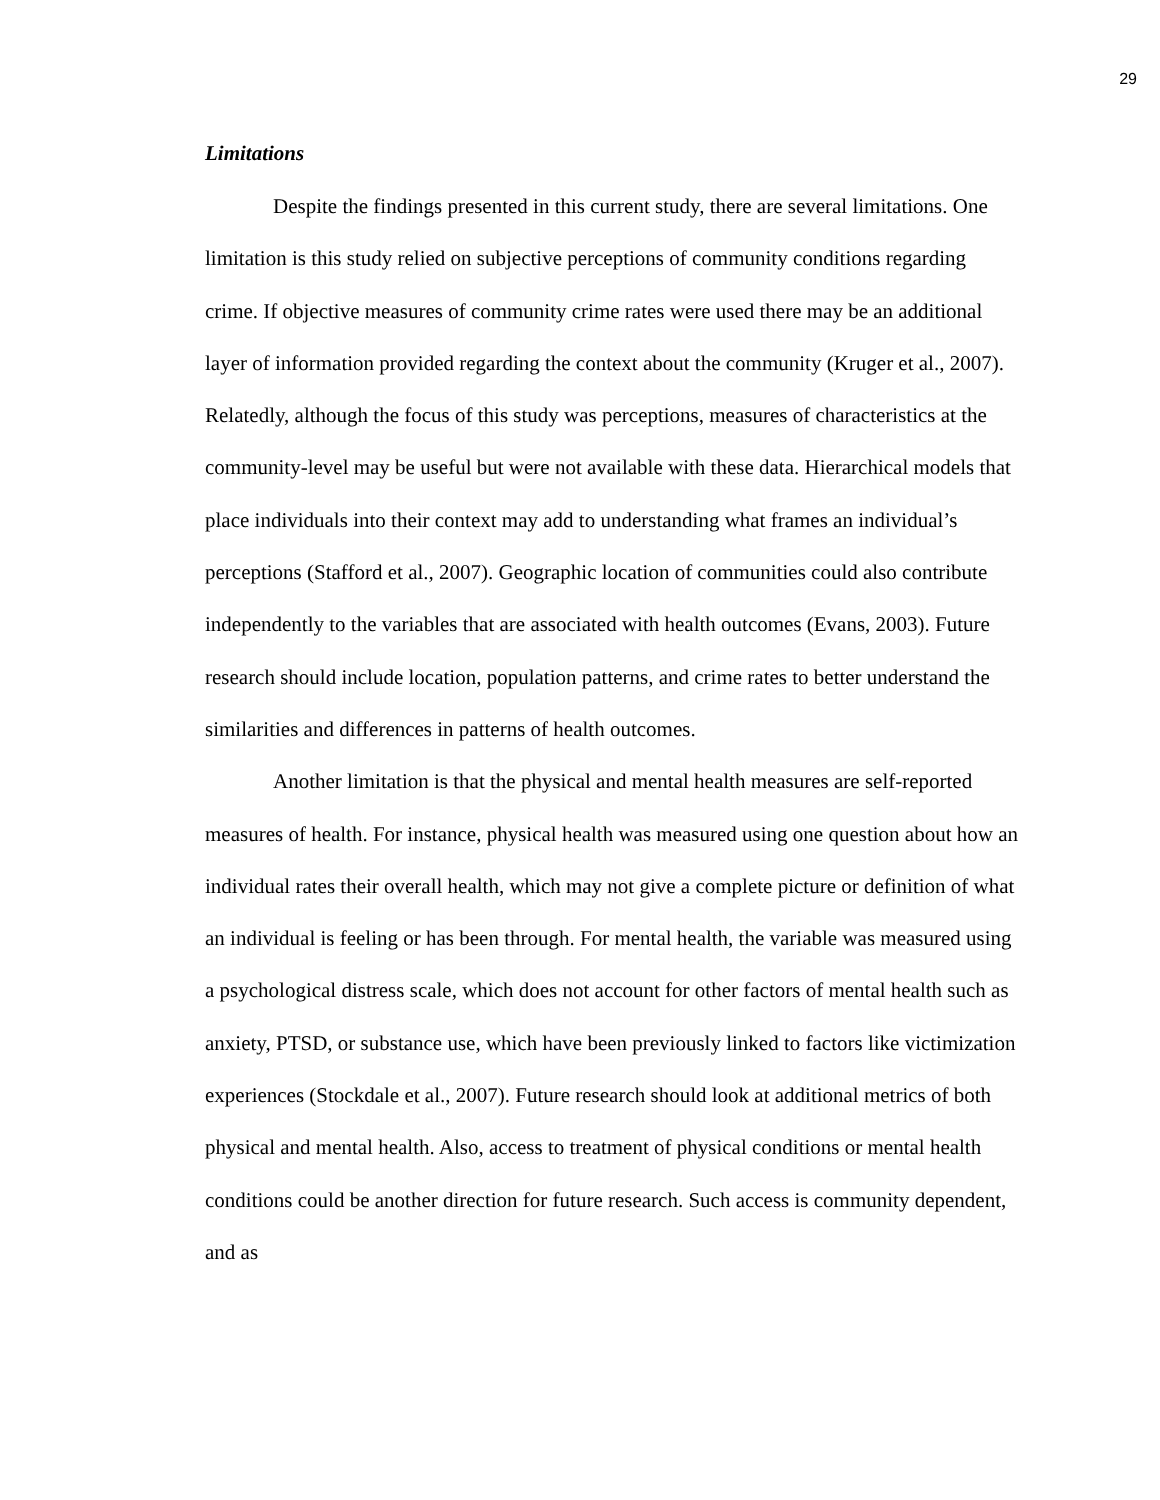29
Limitations
Despite the findings presented in this current study, there are several limitations. One limitation is this study relied on subjective perceptions of community conditions regarding crime. If objective measures of community crime rates were used there may be an additional layer of information provided regarding the context about the community (Kruger et al., 2007). Relatedly, although the focus of this study was perceptions, measures of characteristics at the community-level may be useful but were not available with these data. Hierarchical models that place individuals into their context may add to understanding what frames an individual’s perceptions (Stafford et al., 2007). Geographic location of communities could also contribute independently to the variables that are associated with health outcomes (Evans, 2003). Future research should include location, population patterns, and crime rates to better understand the similarities and differences in patterns of health outcomes.
Another limitation is that the physical and mental health measures are self-reported measures of health. For instance, physical health was measured using one question about how an individual rates their overall health, which may not give a complete picture or definition of what an individual is feeling or has been through. For mental health, the variable was measured using a psychological distress scale, which does not account for other factors of mental health such as anxiety, PTSD, or substance use, which have been previously linked to factors like victimization experiences (Stockdale et al., 2007). Future research should look at additional metrics of both physical and mental health. Also, access to treatment of physical conditions or mental health conditions could be another direction for future research. Such access is community dependent, and as